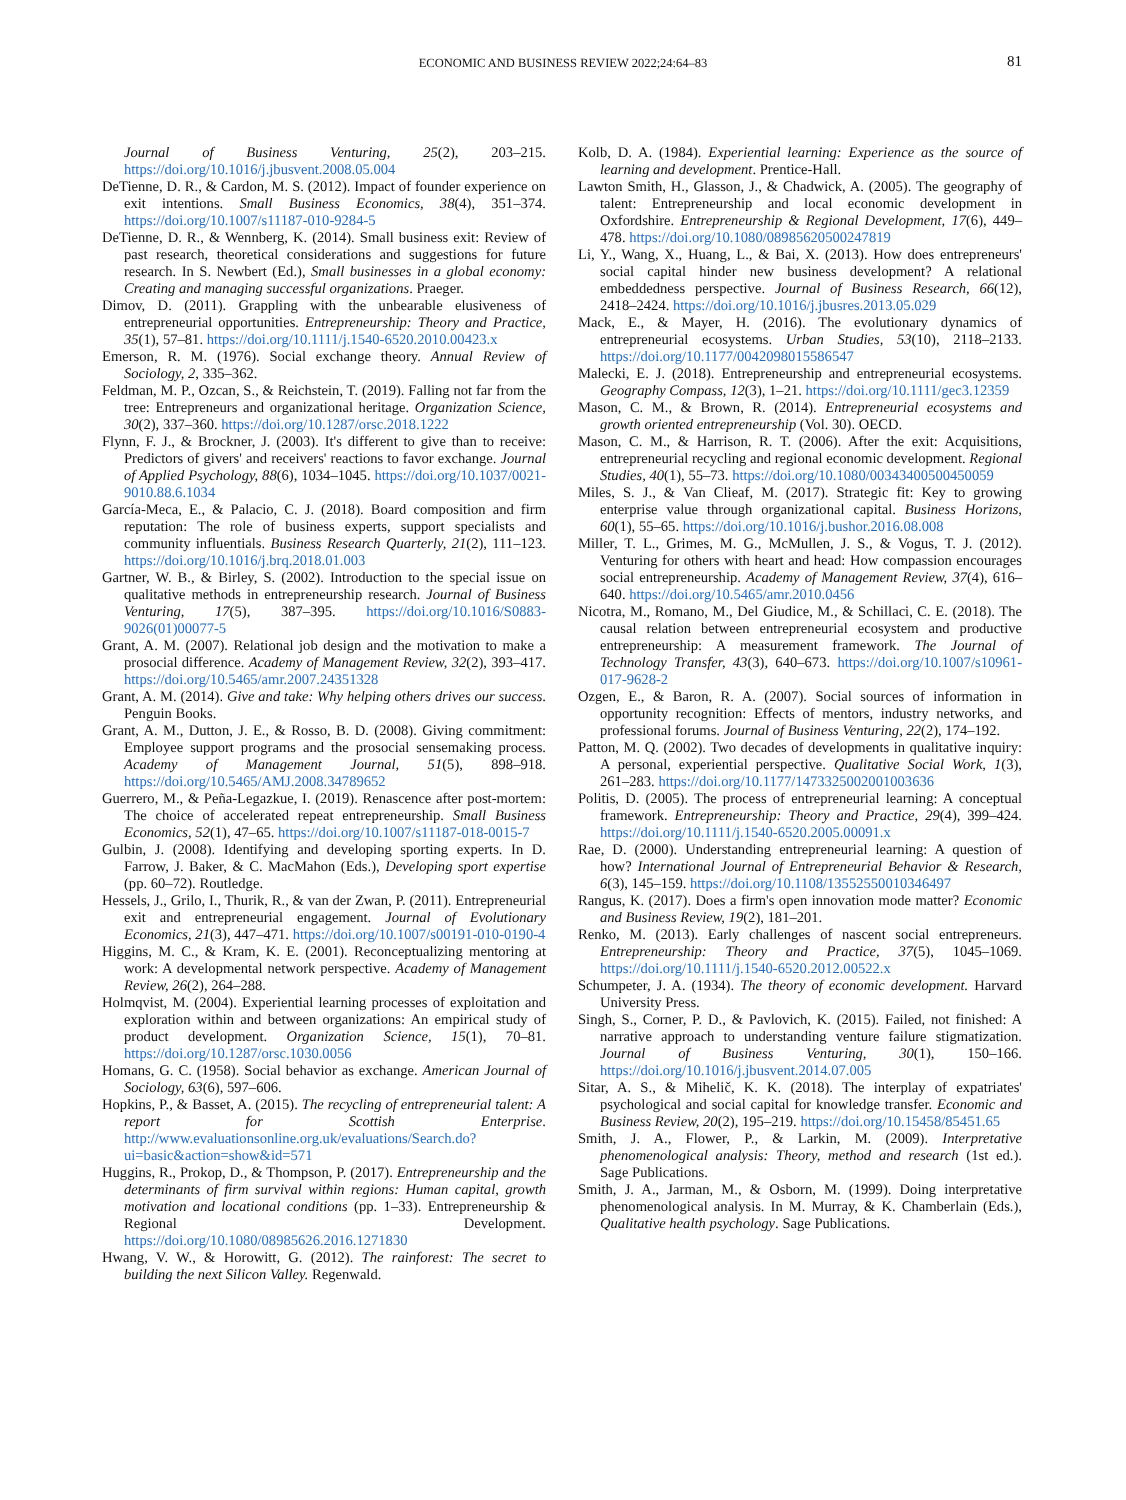ECONOMIC AND BUSINESS REVIEW 2022;24:64–83
81
Journal of Business Venturing, 25(2), 203–215. https://doi.org/10.1016/j.jbusvent.2008.05.004
DeTienne, D. R., & Cardon, M. S. (2012). Impact of founder experience on exit intentions. Small Business Economics, 38(4), 351–374. https://doi.org/10.1007/s11187-010-9284-5
DeTienne, D. R., & Wennberg, K. (2014). Small business exit: Review of past research, theoretical considerations and suggestions for future research. In S. Newbert (Ed.), Small businesses in a global economy: Creating and managing successful organizations. Praeger.
Dimov, D. (2011). Grappling with the unbearable elusiveness of entrepreneurial opportunities. Entrepreneurship: Theory and Practice, 35(1), 57–81. https://doi.org/10.1111/j.1540-6520.2010.00423.x
Emerson, R. M. (1976). Social exchange theory. Annual Review of Sociology, 2, 335–362.
Feldman, M. P., Ozcan, S., & Reichstein, T. (2019). Falling not far from the tree: Entrepreneurs and organizational heritage. Organization Science, 30(2), 337–360. https://doi.org/10.1287/orsc.2018.1222
Flynn, F. J., & Brockner, J. (2003). It's different to give than to receive: Predictors of givers' and receivers' reactions to favor exchange. Journal of Applied Psychology, 88(6), 1034–1045. https://doi.org/10.1037/0021-9010.88.6.1034
García-Meca, E., & Palacio, C. J. (2018). Board composition and firm reputation: The role of business experts, support specialists and community influentials. Business Research Quarterly, 21(2), 111–123. https://doi.org/10.1016/j.brq.2018.01.003
Gartner, W. B., & Birley, S. (2002). Introduction to the special issue on qualitative methods in entrepreneurship research. Journal of Business Venturing, 17(5), 387–395. https://doi.org/10.1016/S0883-9026(01)00077-5
Grant, A. M. (2007). Relational job design and the motivation to make a prosocial difference. Academy of Management Review, 32(2), 393–417. https://doi.org/10.5465/amr.2007.24351328
Grant, A. M. (2014). Give and take: Why helping others drives our success. Penguin Books.
Grant, A. M., Dutton, J. E., & Rosso, B. D. (2008). Giving commitment: Employee support programs and the prosocial sensemaking process. Academy of Management Journal, 51(5), 898–918. https://doi.org/10.5465/AMJ.2008.34789652
Guerrero, M., & Peña-Legazkue, I. (2019). Renascence after post-mortem: The choice of accelerated repeat entrepreneurship. Small Business Economics, 52(1), 47–65. https://doi.org/10.1007/s11187-018-0015-7
Gulbin, J. (2008). Identifying and developing sporting experts. In D. Farrow, J. Baker, & C. MacMahon (Eds.), Developing sport expertise (pp. 60–72). Routledge.
Hessels, J., Grilo, I., Thurik, R., & van der Zwan, P. (2011). Entrepreneurial exit and entrepreneurial engagement. Journal of Evolutionary Economics, 21(3), 447–471. https://doi.org/10.1007/s00191-010-0190-4
Higgins, M. C., & Kram, K. E. (2001). Reconceptualizing mentoring at work: A developmental network perspective. Academy of Management Review, 26(2), 264–288.
Holmqvist, M. (2004). Experiential learning processes of exploitation and exploration within and between organizations: An empirical study of product development. Organization Science, 15(1), 70–81. https://doi.org/10.1287/orsc.1030.0056
Homans, G. C. (1958). Social behavior as exchange. American Journal of Sociology, 63(6), 597–606.
Hopkins, P., & Basset, A. (2015). The recycling of entrepreneurial talent: A report for Scottish Enterprise. http://www.evaluationsonline.org.uk/evaluations/Search.do?ui=basic&action=show&id=571
Huggins, R., Prokop, D., & Thompson, P. (2017). Entrepreneurship and the determinants of firm survival within regions: Human capital, growth motivation and locational conditions (pp. 1–33). Entrepreneurship & Regional Development. https://doi.org/10.1080/08985626.2016.1271830
Hwang, V. W., & Horowitt, G. (2012). The rainforest: The secret to building the next Silicon Valley. Regenwald.
Kolb, D. A. (1984). Experiential learning: Experience as the source of learning and development. Prentice-Hall.
Lawton Smith, H., Glasson, J., & Chadwick, A. (2005). The geography of talent: Entrepreneurship and local economic development in Oxfordshire. Entrepreneurship & Regional Development, 17(6), 449–478. https://doi.org/10.1080/08985620500247819
Li, Y., Wang, X., Huang, L., & Bai, X. (2013). How does entrepreneurs' social capital hinder new business development? A relational embeddedness perspective. Journal of Business Research, 66(12), 2418–2424. https://doi.org/10.1016/j.jbusres.2013.05.029
Mack, E., & Mayer, H. (2016). The evolutionary dynamics of entrepreneurial ecosystems. Urban Studies, 53(10), 2118–2133. https://doi.org/10.1177/0042098015586547
Malecki, E. J. (2018). Entrepreneurship and entrepreneurial ecosystems. Geography Compass, 12(3), 1–21. https://doi.org/10.1111/gec3.12359
Mason, C. M., & Brown, R. (2014). Entrepreneurial ecosystems and growth oriented entrepreneurship (Vol. 30). OECD.
Mason, C. M., & Harrison, R. T. (2006). After the exit: Acquisitions, entrepreneurial recycling and regional economic development. Regional Studies, 40(1), 55–73. https://doi.org/10.1080/00343400500450059
Miles, S. J., & Van Clieaf, M. (2017). Strategic fit: Key to growing enterprise value through organizational capital. Business Horizons, 60(1), 55–65. https://doi.org/10.1016/j.bushor.2016.08.008
Miller, T. L., Grimes, M. G., McMullen, J. S., & Vogus, T. J. (2012). Venturing for others with heart and head: How compassion encourages social entrepreneurship. Academy of Management Review, 37(4), 616–640. https://doi.org/10.5465/amr.2010.0456
Nicotra, M., Romano, M., Del Giudice, M., & Schillaci, C. E. (2018). The causal relation between entrepreneurial ecosystem and productive entrepreneurship: A measurement framework. The Journal of Technology Transfer, 43(3), 640–673. https://doi.org/10.1007/s10961-017-9628-2
Ozgen, E., & Baron, R. A. (2007). Social sources of information in opportunity recognition: Effects of mentors, industry networks, and professional forums. Journal of Business Venturing, 22(2), 174–192.
Patton, M. Q. (2002). Two decades of developments in qualitative inquiry: A personal, experiential perspective. Qualitative Social Work, 1(3), 261–283. https://doi.org/10.1177/1473325002001003636
Politis, D. (2005). The process of entrepreneurial learning: A conceptual framework. Entrepreneurship: Theory and Practice, 29(4), 399–424. https://doi.org/10.1111/j.1540-6520.2005.00091.x
Rae, D. (2000). Understanding entrepreneurial learning: A question of how? International Journal of Entrepreneurial Behavior & Research, 6(3), 145–159. https://doi.org/10.1108/13552550010346497
Rangus, K. (2017). Does a firm's open innovation mode matter? Economic and Business Review, 19(2), 181–201.
Renko, M. (2013). Early challenges of nascent social entrepreneurs. Entrepreneurship: Theory and Practice, 37(5), 1045–1069. https://doi.org/10.1111/j.1540-6520.2012.00522.x
Schumpeter, J. A. (1934). The theory of economic development. Harvard University Press.
Singh, S., Corner, P. D., & Pavlovich, K. (2015). Failed, not finished: A narrative approach to understanding venture failure stigmatization. Journal of Business Venturing, 30(1), 150–166. https://doi.org/10.1016/j.jbusvent.2014.07.005
Sitar, A. S., & Mihelič, K. K. (2018). The interplay of expatriates' psychological and social capital for knowledge transfer. Economic and Business Review, 20(2), 195–219. https://doi.org/10.15458/85451.65
Smith, J. A., Flower, P., & Larkin, M. (2009). Interpretative phenomenological analysis: Theory, method and research (1st ed.). Sage Publications.
Smith, J. A., Jarman, M., & Osborn, M. (1999). Doing interpretative phenomenological analysis. In M. Murray, & K. Chamberlain (Eds.), Qualitative health psychology. Sage Publications.